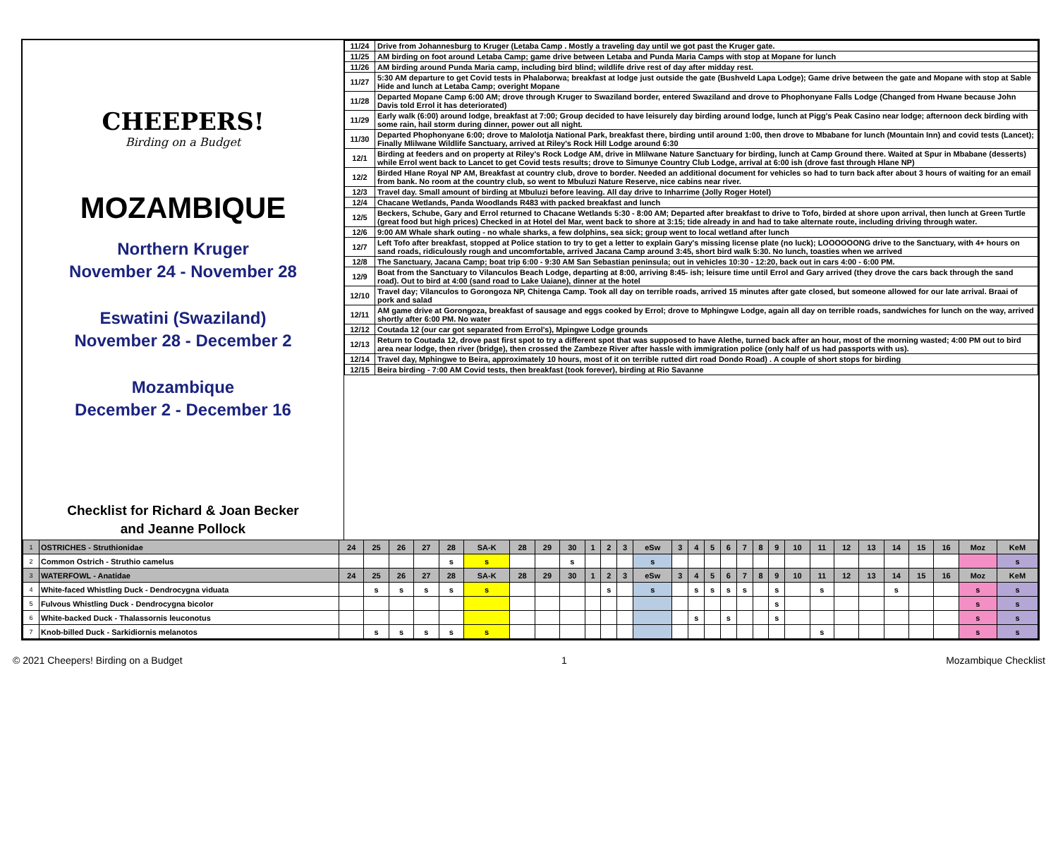CHEEPERS!
Birding on a Budget
MOZAMBIQUE
Northern Kruger
November 24 - November 28
Eswatini (Swaziland)
November 28 - December 2
Mozambique
December 2 - December 16
Checklist for Richard & Joan Becker
and Jeanne Pollock
| 11/24 | Drive from Johannesburg to Kruger (Letaba Camp . Mostly a traveling day until we got past the Kruger gate. |
| 11/25 | AM birding on foot around Letaba Camp; game drive between Letaba and Punda Maria Camps with stop at Mopane for lunch |
| 11/26 | AM birding around Punda Maria camp, including bird blind; wildlife drive rest of day after midday rest. |
| 11/27 | 5:30 AM departure to get Covid tests in Phalaborwa; breakfast at lodge just outside the gate (Bushveld Lapa Lodge); Game drive between the gate and Mopane with stop at Sable Hide and lunch at Letaba Camp; overight Mopane |
| 11/28 | Departed Mopane Camp 6:00 AM; drove through Kruger to Swaziland border, entered Swaziland and drove to Phophonyane Falls Lodge (Changed from Hwane because John Davis told Errol it has deteriorated) |
| 11/29 | Early walk (6:00) around lodge, breakfast at 7:00; Group decided to have leisurely day birding around lodge, lunch at Pigg's Peak Casino near lodge; afternoon deck birding with some rain, hail storm during dinner, power out all night. |
| 11/30 | Departed Phophonyane 6:00; drove to Malolotja National Park, breakfast there, birding until around 1:00, then drove to Mbabane for lunch (Mountain Inn) and covid tests (Lancet); Finally Mlilwane Wildlife Sanctuary, arrived at Riley's Rock Hill Lodge around 6:30 |
| 12/1 | Birding at feeders and on property at Riley's Rock Lodge AM, drive in Mlilwane Nature Sanctuary for birding, lunch at Camp Ground there. Waited at Spur in Mbabane (desserts) while Errol went back to Lancet to get Covid tests results; drove to Simunye Country Club Lodge, arrival at 6:00 ish (drove fast through Hlane NP) |
| 12/2 | Birded Hlane Royal NP AM, Breakfast at country club, drove to border. Needed an additional document for vehicles so had to turn back after about 3 hours of waiting for an email from bank. No room at the country club, so went to Mbuluzi Nature Reserve, nice cabins near river. |
| 12/3 | Travel day. Small amount of birding at Mbuluzi before leaving. All day drive to Inharrime (Jolly Roger Hotel) |
| 12/4 | Chacane Wetlands, Panda Woodlands R483 with packed breakfast and lunch |
| 12/5 | Beckers, Schube, Gary and Errol returned to Chacane Wetlands 5:30 - 8:00 AM; Departed after breakfast to drive to Tofo, birded at shore upon arrival, then lunch at Green Turtle (great food but high prices) Checked in at Hotel del Mar, went back to shore at 3:15; tide already in and had to take alternate route, including driving through water. |
| 12/6 | 9:00 AM Whale shark outing - no whale sharks, a few dolphins, sea sick; group went to local wetland after lunch |
| 12/7 | Left Tofo after breakfast, stopped at Police station to try to get a letter to explain Gary's missing license plate (no luck); LOOOOOONG drive to the Sanctuary, with 4+ hours on sand roads, ridiculously rough and uncomfortable, arrived Jacana Camp around 3:45, short bird walk 5:30. No lunch, toasties when we arrived |
| 12/8 | The Sanctuary, Jacana Camp; boat trip 6:00 - 9:30 AM San Sebastian peninsula; out in vehicles 10:30 - 12:20, back out in cars 4:00 - 6:00 PM. |
| 12/9 | Boat from the Sanctuary to Vilanculos Beach Lodge, departing at 8:00, arriving 8:45- ish; leisure time until Errol and Gary arrived (they drove the cars back through the sand road). Out to bird at 4:00 (sand road to Lake Uaiane), dinner at the hotel |
| 12/10 | Travel day; Vilanculos to Gorongoza NP, Chitenga Camp. Took all day on terrible roads, arrived 15 minutes after gate closed, but someone allowed for our late arrival. Braai of pork and salad |
| 12/11 | AM game drive at Gorongoza, breakfast of sausage and eggs cooked by Errol; drove to Mphingwe Lodge, again all day on terrible roads, sandwiches for lunch on the way, arrived shortly after 6:00 PM. No water |
| 12/12 | Coutada 12 (our car got separated from Errol's), Mpingwe Lodge grounds |
| 12/13 | Return to Coutada 12, drove past first spot to try a different spot that was supposed to have Alethe, turned back after an hour, most of the morning wasted; 4:00 PM out to bird area near lodge, then river (bridge), then crossed the Zambeze River after hassle with immigration police (only half of us had passports with us). |
| 12/14 | Travel day, Mphingwe to Beira, approximately 10 hours, most of it on terrible rutted dirt road Dondo Road) . A couple of short stops for birding |
| 12/15 | Beira birding - 7:00 AM Covid tests, then breakfast (took forever), birding at Rio Savanne |
| 1 | OSTRICHES - Struthionidae | 24 | 25 | 26 | 27 | 28 | SA-K | 28 | 29 | 30 | 1 | 2 | 3 | eSw | 3 | 4 | 5 | 6 | 7 | 8 | 9 | 10 | 11 | 12 | 13 | 14 | 15 | 16 | Moz | KeM |
| 2 | Common Ostrich - Struthio camelus | | | | | s | s | | | s | | | | s | | | | | | | | | | | | | | | | s |
| 3 | WATERFOWL - Anatidae | 24 | 25 | 26 | 27 | 28 | SA-K | 28 | 29 | 30 | 1 | 2 | 3 | eSw | 3 | 4 | 5 | 6 | 7 | 8 | 9 | 10 | 11 | 12 | 13 | 14 | 15 | 16 | Moz | KeM |
| 4 | White-faced Whistling Duck - Dendrocygna viduata | | s | s | s | s | s | | | | | s | | s | | s | s | s | s | | s | | s | | | s | | | s | s |
| 5 | Fulvous Whistling Duck - Dendrocygna bicolor | | | | | | | | | | | | | | | | | | | | s | | | | | | | | s | s |
| 6 | White-backed Duck - Thalassornis leuconotus | | | | | | | | | | | | | | | s | | s | | | s | | | | | | | | s | s |
| 7 | Knob-billed Duck - Sarkidiornis melanotos | | s | s | s | s | s | | | | | | | | | | | | | | | | s | | | | | | s | s |
© 2021 Cheepers! Birding on a Budget 1 Mozambique Checklist